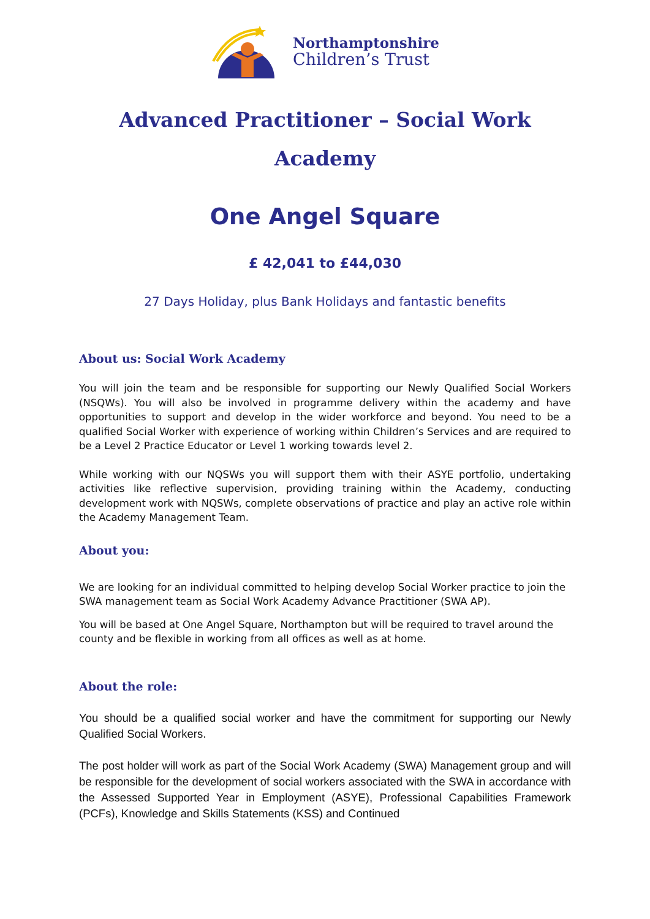Northamptonshire
Children’s Trust
Advanced Practitioner – Social Work
Academy
One Angel Square
£ 42,041 to £44,030
27 Days Holiday, plus Bank Holidays and fantastic benefits
About us: Social Work Academy
You will join the team and be responsible for supporting our Newly Qualified Social Workers (NSQWs). You will also be involved in programme delivery within the academy and have opportunities to support and develop in the wider workforce and beyond. You need to be a qualified Social Worker with experience of working within Children’s Services and are required to be a Level 2 Practice Educator or Level 1 working towards level 2.
While working with our NQSWs you will support them with their ASYE portfolio, undertaking activities like reflective supervision, providing training within the Academy, conducting development work with NQSWs, complete observations of practice and play an active role within the Academy Management Team.
About you:
We are looking for an individual committed to helping develop Social Worker practice to join the SWA management team as Social Work Academy Advance Practitioner (SWA AP).
You will be based at One Angel Square, Northampton but will be required to travel around the county and be flexible in working from all offices as well as at home.
About the role:
You should be a qualified social worker and have the commitment for supporting our Newly Qualified Social Workers.
The post holder will work as part of the Social Work Academy (SWA) Management group and will be responsible for the development of social workers associated with the SWA in accordance with the Assessed Supported Year in Employment (ASYE), Professional Capabilities Framework (PCFs), Knowledge and Skills Statements (KSS) and Continued